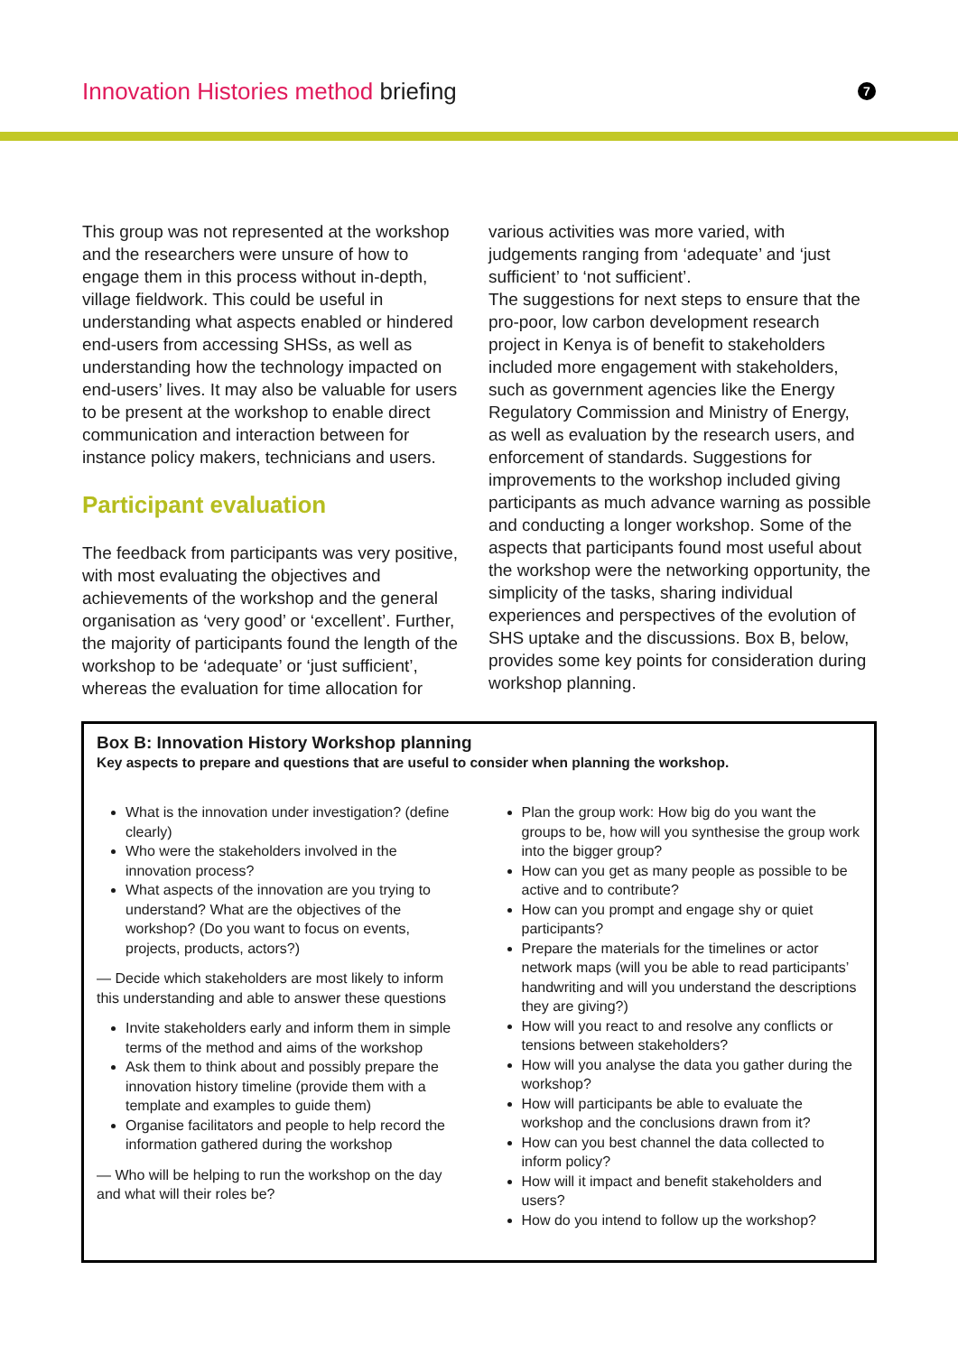Innovation Histories method briefing
7
This group was not represented at the workshop and the researchers were unsure of how to engage them in this process without in-depth, village fieldwork. This could be useful in understanding what aspects enabled or hindered end-users from accessing SHSs, as well as understanding how the technology impacted on end-users’ lives. It may also be valuable for users to be present at the workshop to enable direct communication and interaction between for instance policy makers, technicians and users.
Participant evaluation
The feedback from participants was very positive, with most evaluating the objectives and achievements of the workshop and the general organisation as ‘very good’ or ‘excellent’. Further, the majority of participants found the length of the workshop to be ‘adequate’ or ‘just sufficient’, whereas the evaluation for time allocation for
various activities was more varied, with judgements ranging from ‘adequate’ and ‘just sufficient’ to ‘not sufficient’.
The suggestions for next steps to ensure that the pro-poor, low carbon development research project in Kenya is of benefit to stakeholders included more engagement with stakeholders, such as government agencies like the Energy Regulatory Commission and Ministry of Energy, as well as evaluation by the research users, and enforcement of standards. Suggestions for improvements to the workshop included giving participants as much advance warning as possible and conducting a longer workshop. Some of the aspects that participants found most useful about the workshop were the networking opportunity, the simplicity of the tasks, sharing individual experiences and perspectives of the evolution of SHS uptake and the discussions. Box B, below, provides some key points for consideration during workshop planning.
Box B: Innovation History Workshop planning
Key aspects to prepare and questions that are useful to consider when planning the workshop.
What is the innovation under investigation? (define clearly)
Who were the stakeholders involved in the innovation process?
What aspects of the innovation are you trying to understand? What are the objectives of the workshop? (Do you want to focus on events, projects, products, actors?)
— Decide which stakeholders are most likely to inform this understanding and able to answer these questions
Invite stakeholders early and inform them in simple terms of the method and aims of the workshop
Ask them to think about and possibly prepare the innovation history timeline (provide them with a template and examples to guide them)
Organise facilitators and people to help record the information gathered during the workshop
— Who will be helping to run the workshop on the day and what will their roles be?
Plan the group work: How big do you want the groups to be, how will you synthesise the group work into the bigger group?
How can you get as many people as possible to be active and to contribute?
How can you prompt and engage shy or quiet participants?
Prepare the materials for the timelines or actor network maps (will you be able to read participants’ handwriting and will you understand the descriptions they are giving?)
How will you react to and resolve any conflicts or tensions between stakeholders?
How will you analyse the data you gather during the workshop?
How will participants be able to evaluate the workshop and the conclusions drawn from it?
How can you best channel the data collected to inform policy?
How will it impact and benefit stakeholders and users?
How do you intend to follow up the workshop?